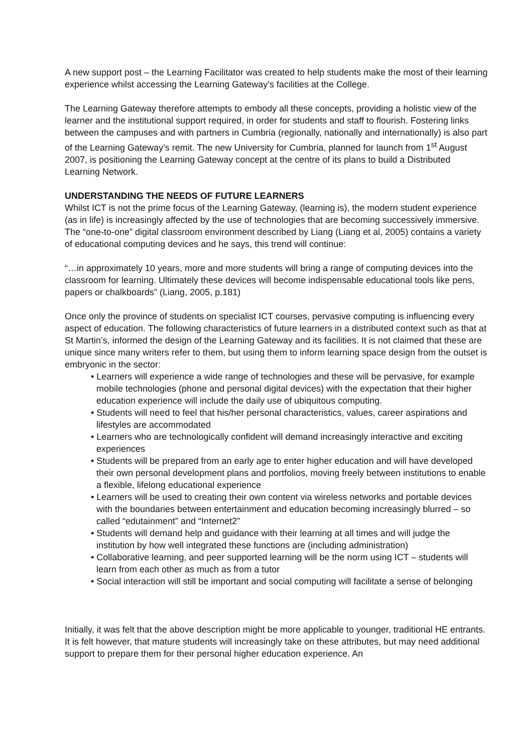A new support post – the Learning Facilitator was created to help students make the most of their learning experience whilst accessing the Learning Gateway’s facilities at the College.
The Learning Gateway therefore attempts to embody all these concepts, providing a holistic view of the learner and the institutional support required, in order for students and staff to flourish. Fostering links between the campuses and with partners in Cumbria (regionally, nationally and internationally) is also part of the Learning Gateway’s remit. The new University for Cumbria, planned for launch from 1<sup>st</sup> August 2007, is positioning the Learning Gateway concept at the centre of its plans to build a Distributed Learning Network.
UNDERSTANDING THE NEEDS OF FUTURE LEARNERS
Whilst ICT is not the prime focus of the Learning Gateway, (learning is), the modern student experience (as in life) is increasingly affected by the use of technologies that are becoming successively immersive. The “one-to-one” digital classroom environment described by Liang (Liang et al, 2005) contains a variety of educational computing devices and he says, this trend will continue:
“…in approximately 10 years, more and more students will bring a range of computing devices into the classroom for learning. Ultimately these devices will become indispensable educational tools like pens, papers or chalkboards” (Liang, 2005, p.181)
Once only the province of students on specialist ICT courses, pervasive computing is influencing every aspect of education. The following characteristics of future learners in a distributed context such as that at St Martin’s, informed the design of the Learning Gateway and its facilities. It is not claimed that these are unique since many writers refer to them, but using them to inform learning space design from the outset is embryonic in the sector:
• Learners will experience a wide range of technologies and these will be pervasive, for example mobile technologies (phone and personal digital devices) with the expectation that their higher education experience will include the daily use of ubiquitous computing.
• Students will need to feel that his/her personal characteristics, values, career aspirations and lifestyles are accommodated
• Learners who are technologically confident will demand increasingly interactive and exciting experiences
• Students will be prepared from an early age to enter higher education and will have developed their own personal development plans and portfolios, moving freely between institutions to enable a flexible, lifelong educational experience
• Learners will be used to creating their own content via wireless networks and portable devices with the boundaries between entertainment and education becoming increasingly blurred – so called “edutainment” and “Internet2”
• Students will demand help and guidance with their learning at all times and will judge the institution by how well integrated these functions are (including administration)
• Collaborative learning, and peer supported learning will be the norm using ICT – students will learn from each other as much as from a tutor
• Social interaction will still be important and social computing will facilitate a sense of belonging
Initially, it was felt that the above description might be more applicable to younger, traditional HE entrants. It is felt however, that mature students will increasingly take on these attributes, but may need additional support to prepare them for their personal higher education experience. An